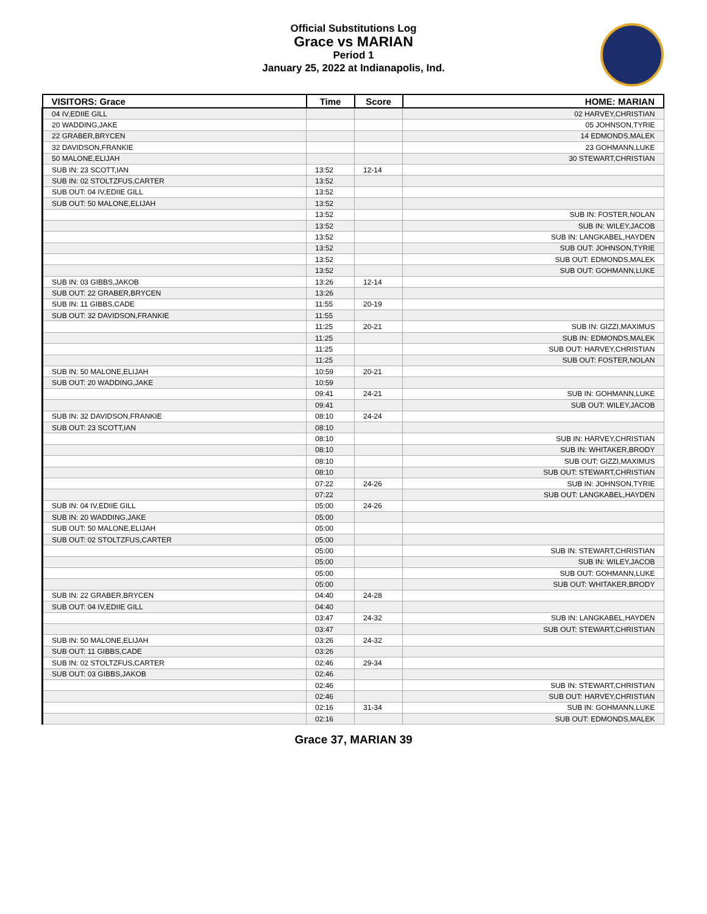Official Substitutions Log
Grace vs MARIAN
Period 1
January 25, 2022 at Indianapolis, Ind.
| VISITORS: Grace | Time | Score | HOME: MARIAN |
| --- | --- | --- | --- |
| 04 IV,EDIIE GILL | | | 02 HARVEY,CHRISTIAN |
| 20 WADDING,JAKE | | | 05 JOHNSON,TYRIE |
| 22 GRABER,BRYCEN | | | 14 EDMONDS,MALEK |
| 32 DAVIDSON,FRANKIE | | | 23 GOHMANN,LUKE |
| 50 MALONE,ELIJAH | | | 30 STEWART,CHRISTIAN |
| SUB IN: 23 SCOTT,IAN | 13:52 | 12-14 | |
| SUB IN: 02 STOLTZFUS,CARTER | 13:52 | | |
| SUB OUT: 04 IV,EDIIE GILL | 13:52 | | |
| SUB OUT: 50 MALONE,ELIJAH | 13:52 | | |
| | 13:52 | | SUB IN: FOSTER,NOLAN |
| | 13:52 | | SUB IN: WILEY,JACOB |
| | 13:52 | | SUB IN: LANGKABEL,HAYDEN |
| | 13:52 | | SUB OUT: JOHNSON,TYRIE |
| | 13:52 | | SUB OUT: EDMONDS,MALEK |
| | 13:52 | | SUB OUT: GOHMANN,LUKE |
| SUB IN: 03 GIBBS,JAKOB | 13:26 | 12-14 | |
| SUB OUT: 22 GRABER,BRYCEN | 13:26 | | |
| SUB IN: 11 GIBBS,CADE | 11:55 | 20-19 | |
| SUB OUT: 32 DAVIDSON,FRANKIE | 11:55 | | |
| | 11:25 | 20-21 | SUB IN: GIZZI,MAXIMUS |
| | 11:25 | | SUB IN: EDMONDS,MALEK |
| | 11:25 | | SUB OUT: HARVEY,CHRISTIAN |
| | 11:25 | | SUB OUT: FOSTER,NOLAN |
| SUB IN: 50 MALONE,ELIJAH | 10:59 | 20-21 | |
| SUB OUT: 20 WADDING,JAKE | 10:59 | | |
| | 09:41 | 24-21 | SUB IN: GOHMANN,LUKE |
| | 09:41 | | SUB OUT: WILEY,JACOB |
| SUB IN: 32 DAVIDSON,FRANKIE | 08:10 | 24-24 | |
| SUB OUT: 23 SCOTT,IAN | 08:10 | | |
| | 08:10 | | SUB IN: HARVEY,CHRISTIAN |
| | 08:10 | | SUB IN: WHITAKER,BRODY |
| | 08:10 | | SUB OUT: GIZZI,MAXIMUS |
| | 08:10 | | SUB OUT: STEWART,CHRISTIAN |
| | 07:22 | 24-26 | SUB IN: JOHNSON,TYRIE |
| | 07:22 | | SUB OUT: LANGKABEL,HAYDEN |
| SUB IN: 04 IV,EDIIE GILL | 05:00 | 24-26 | |
| SUB IN: 20 WADDING,JAKE | 05:00 | | |
| SUB OUT: 50 MALONE,ELIJAH | 05:00 | | |
| SUB OUT: 02 STOLTZFUS,CARTER | 05:00 | | |
| | 05:00 | | SUB IN: STEWART,CHRISTIAN |
| | 05:00 | | SUB IN: WILEY,JACOB |
| | 05:00 | | SUB OUT: GOHMANN,LUKE |
| | 05:00 | | SUB OUT: WHITAKER,BRODY |
| SUB IN: 22 GRABER,BRYCEN | 04:40 | 24-28 | |
| SUB OUT: 04 IV,EDIIE GILL | 04:40 | | |
| | 03:47 | 24-32 | SUB IN: LANGKABEL,HAYDEN |
| | 03:47 | | SUB OUT: STEWART,CHRISTIAN |
| SUB IN: 50 MALONE,ELIJAH | 03:26 | 24-32 | |
| SUB OUT: 11 GIBBS,CADE | 03:26 | | |
| SUB IN: 02 STOLTZFUS,CARTER | 02:46 | 29-34 | |
| SUB OUT: 03 GIBBS,JAKOB | 02:46 | | |
| | 02:46 | | SUB IN: STEWART,CHRISTIAN |
| | 02:46 | | SUB OUT: HARVEY,CHRISTIAN |
| | 02:16 | 31-34 | SUB IN: GOHMANN,LUKE |
| | 02:16 | | SUB OUT: EDMONDS,MALEK |
Grace 37, MARIAN 39